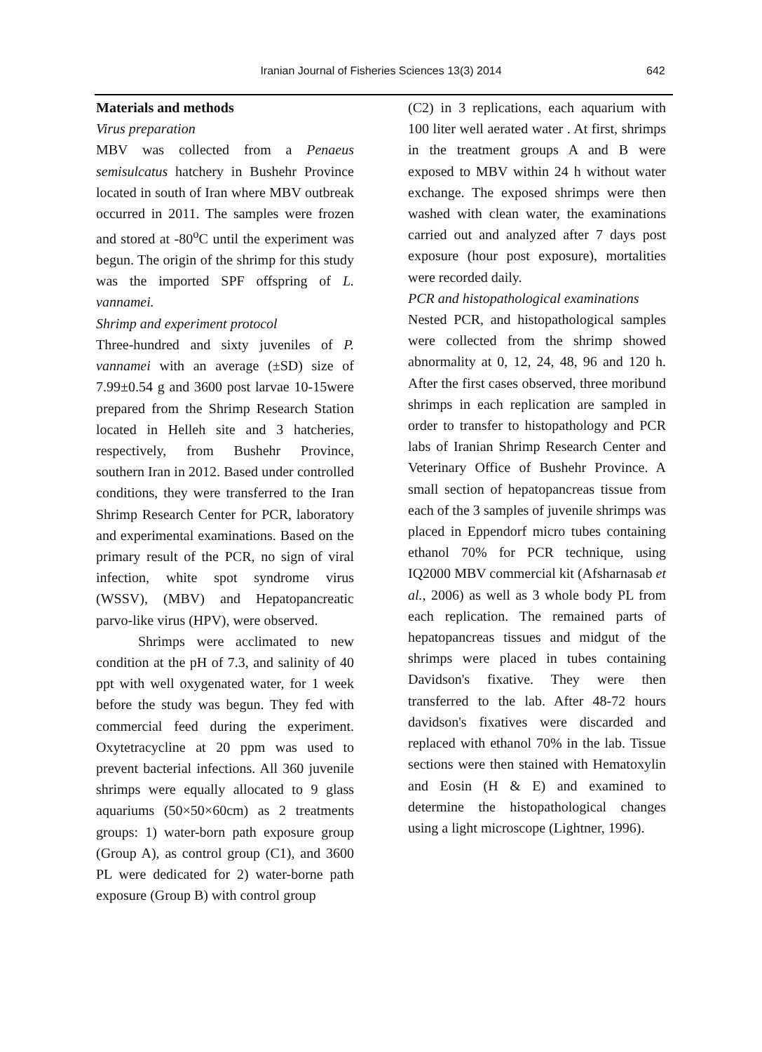Iranian Journal of Fisheries Sciences 13(3) 2014 642
Materials and methods
Virus preparation
MBV was collected from a Penaeus semisulcatus hatchery in Bushehr Province located in south of Iran where MBV outbreak occurred in 2011. The samples were frozen and stored at -80<sup>o</sup>C until the experiment was begun. The origin of the shrimp for this study was the imported SPF offspring of L. vannamei.
Shrimp and experiment protocol
Three-hundred and sixty juveniles of P. vannamei with an average (±SD) size of 7.99±0.54 g and 3600 post larvae 10-15were prepared from the Shrimp Research Station located in Helleh site and 3 hatcheries, respectively, from Bushehr Province, southern Iran in 2012. Based under controlled conditions, they were transferred to the Iran Shrimp Research Center for PCR, laboratory and experimental examinations. Based on the primary result of the PCR, no sign of viral infection, white spot syndrome virus (WSSV), (MBV) and Hepatopancreatic parvo-like virus (HPV), were observed.
Shrimps were acclimated to new condition at the pH of 7.3, and salinity of 40 ppt with well oxygenated water, for 1 week before the study was begun. They fed with commercial feed during the experiment. Oxytetracycline at 20 ppm was used to prevent bacterial infections. All 360 juvenile shrimps were equally allocated to 9 glass aquariums (50×50×60cm) as 2 treatments groups: 1) water-born path exposure group (Group A), as control group (C1), and 3600 PL were dedicated for 2) water-borne path exposure (Group B) with control group
(C2) in 3 replications, each aquarium with 100 liter well aerated water . At first, shrimps in the treatment groups A and B were exposed to MBV within 24 h without water exchange. The exposed shrimps were then washed with clean water, the examinations carried out and analyzed after 7 days post exposure (hour post exposure), mortalities were recorded daily.
PCR and histopathological examinations
Nested PCR, and histopathological samples were collected from the shrimp showed abnormality at 0, 12, 24, 48, 96 and 120 h. After the first cases observed, three moribund shrimps in each replication are sampled in order to transfer to histopathology and PCR labs of Iranian Shrimp Research Center and Veterinary Office of Bushehr Province. A small section of hepatopancreas tissue from each of the 3 samples of juvenile shrimps was placed in Eppendorf micro tubes containing ethanol 70% for PCR technique, using IQ2000 MBV commercial kit (Afsharnasab et al., 2006) as well as 3 whole body PL from each replication. The remained parts of hepatopancreas tissues and midgut of the shrimps were placed in tubes containing Davidson's fixative. They were then transferred to the lab. After 48-72 hours davidson's fixatives were discarded and replaced with ethanol 70% in the lab. Tissue sections were then stained with Hematoxylin and Eosin (H & E) and examined to determine the histopathological changes using a light microscope (Lightner, 1996).